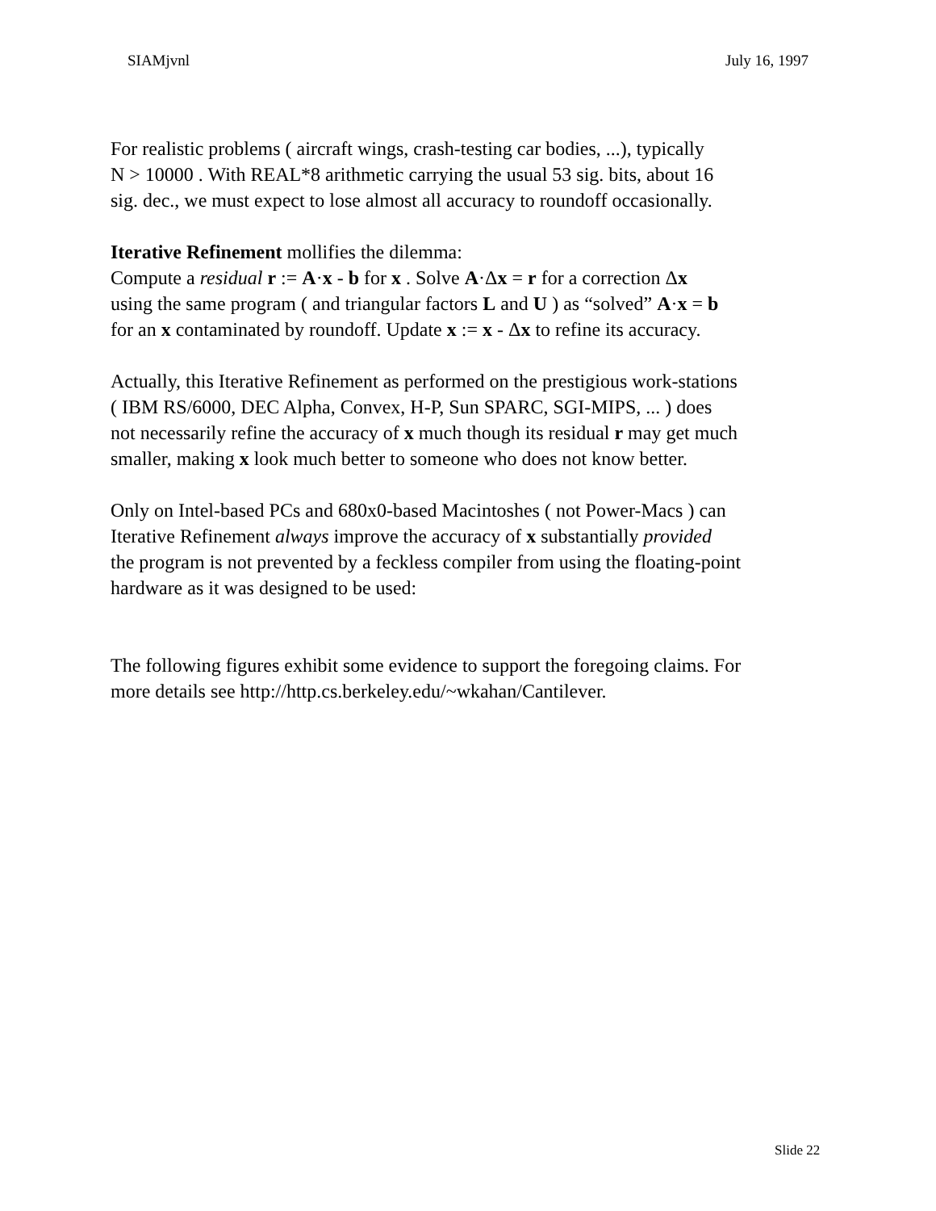SIAMjvnl July 16, 1997
For realistic problems ( aircraft wings, crash-testing car bodies, ...), typically
N > 10000 . With REAL*8 arithmetic carrying the usual 53 sig. bits, about 16
sig. dec., we must expect to lose almost all accuracy to roundoff occasionally.
Iterative Refinement mollifies the dilemma:
Compute a residual r := A·x - b for x . Solve A·Δx = r for a correction Δx
using the same program ( and triangular factors L and U ) as “solved” A·x = b
for an x contaminated by roundoff. Update x := x - Δx to refine its accuracy.
Actually, this Iterative Refinement as performed on the prestigious work-stations
( IBM RS/6000, DEC Alpha, Convex, H-P, Sun SPARC, SGI-MIPS, ... ) does
not necessarily refine the accuracy of x much though its residual r may get much
smaller, making x look much better to someone who does not know better.
Only on Intel-based PCs and 680x0-based Macintoshes ( not Power-Macs ) can
Iterative Refinement always improve the accuracy of x substantially provided
the program is not prevented by a feckless compiler from using the floating-point
hardware as it was designed to be used:
The following figures exhibit some evidence to support the foregoing claims. For
more details see http://http.cs.berkeley.edu/~wkahan/Cantilever.
Slide 22